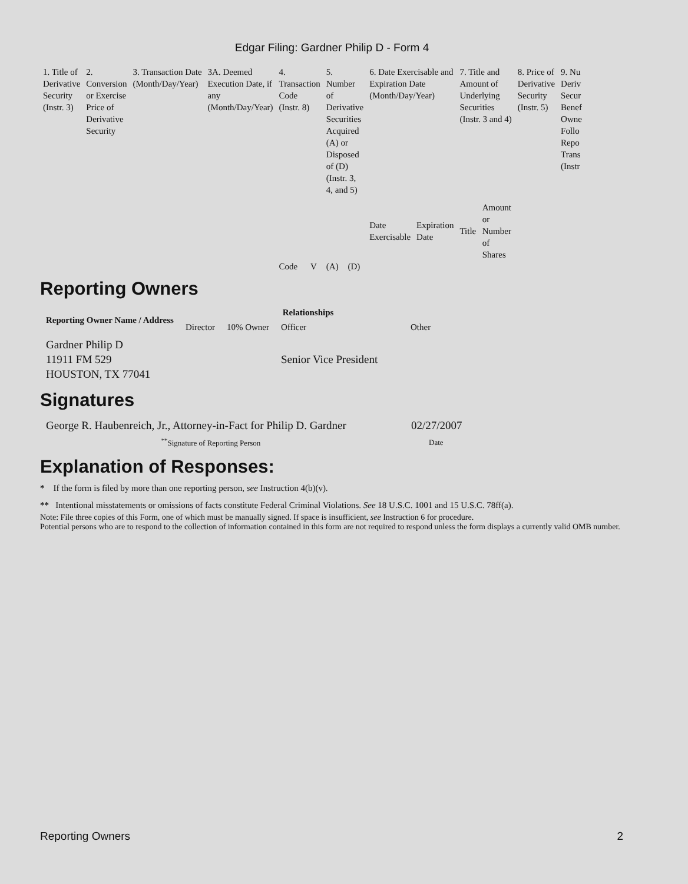Edgar Filing: Gardner Philip D - Form 4
| 1. Title of Derivative Security (Instr. 3) | 2. Conversion or Exercise Price of Derivative Security | 3. Transaction Date (Month/Day/Year) | 3A. Deemed Execution Date, if any (Month/Day/Year) | 4. Transaction Code (Instr. 8) | | 5. Number of Derivative Securities Acquired (A) or Disposed of (D) (Instr. 3, 4, and 5) | | 6. Date Exercisable and Expiration Date (Month/Day/Year) | | 7. Title and Amount of Underlying Securities (Instr. 3 and 4) | | 8. Price of Derivative Security (Instr. 5) | 9. Nu Deriv Secur Benef Owne Follo Repo Trans (Instr |
| | | | | | | | | Date Exercisable | Expiration Date | Title | Amount or Number of Shares | | |
| | | | | Code | V | (A) | (D) | | | | | | |
Reporting Owners
| Reporting Owner Name / Address | Relationships | | | |
| --- | --- | --- | --- | --- |
| | Director | 10% Owner | Officer | Other |
| Gardner Philip D 11911 FM 529 HOUSTON, TX 77041 | | | Senior Vice President | |
Signatures
| George R. Haubenreich, Jr., Attorney-in-Fact for Philip D. Gardner | 02/27/2007 |
| <sup>**</sup> Signature of Reporting Person | Date |
Explanation of Responses:
* If the form is filed by more than one reporting person, see Instruction 4(b)(v).
** Intentional misstatements or omissions of facts constitute Federal Criminal Violations. See 18 U.S.C. 1001 and 15 U.S.C. 78ff(a).
Note: File three copies of this Form, one of which must be manually signed. If space is insufficient, see Instruction 6 for procedure.
Potential persons who are to respond to the collection of information contained in this form are not required to respond unless the form displays a currently valid OMB number.
Reporting Owners 2